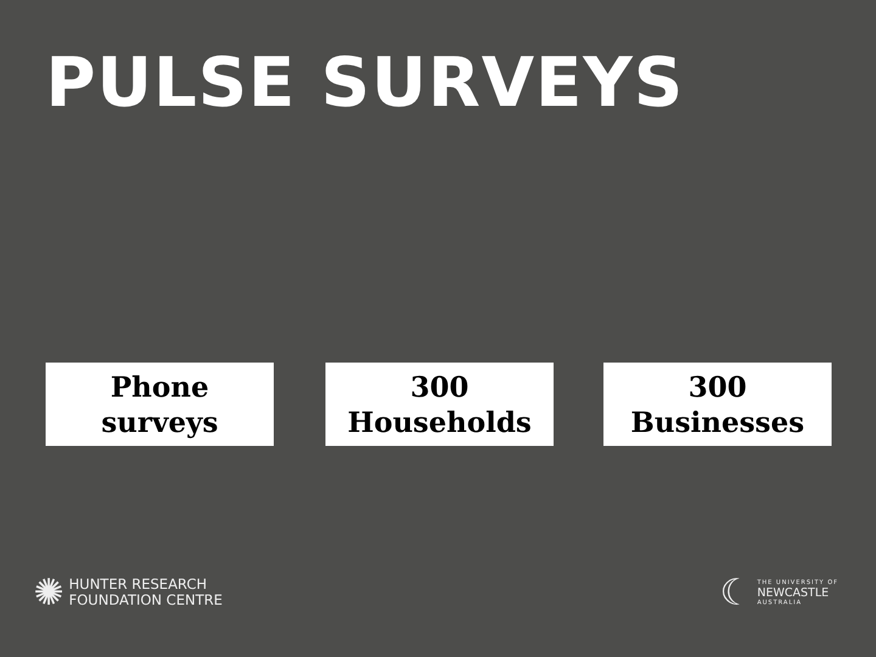PULSE SURVEYS
Phone
surveys
300
Households
300
Businesses
✺ HUNTER RESEARCH
FOUNDATION CENTRE
☾ THE UNIVERSITY OF
NEWCASTLE
AUSTRALIA